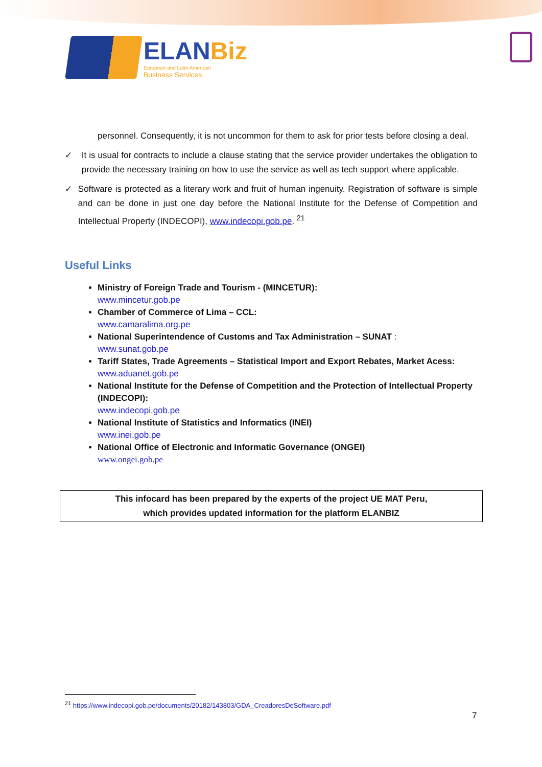ELANBiz
European and Latin American
Business Services
personnel. Consequently, it is not uncommon for them to ask for prior tests before closing a deal.
✓ It is usual for contracts to include a clause stating that the service provider undertakes the obligation to provide the necessary training on how to use the service as well as tech support where applicable.
✓ Software is protected as a literary work and fruit of human ingenuity. Registration of software is simple and can be done in just one day before the National Institute for the Defense of Competition and Intellectual Property (INDECOPI), www.indecopi.gob.pe. <sup>21</sup>
Useful Links
Ministry of Foreign Trade and Tourism - (MINCETUR):
www.mincetur.gob.pe
Chamber of Commerce of Lima – CCL:
www.camaralima.org.pe
National Superintendence of Customs and Tax Administration – SUNAT :
www.sunat.gob.pe
Tariff States, Trade Agreements – Statistical Import and Export Rebates, Market Acess:
www.aduanet.gob.pe
National Institute for the Defense of Competition and the Protection of Intellectual Property (INDECOPI):
www.indecopi.gob.pe
National Institute of Statistics and Informatics (INEI)
www.inei.gob.pe
National Office of Electronic and Informatic Governance (ONGEI)
www.ongei.gob.pe
This infocard has been prepared by the experts of the project UE MAT Peru,
which provides updated information for the platform ELANBIZ
<sup>21</sup> https://www.indecopi.gob.pe/documents/20182/143803/GDA_CreadoresDeSoftware.pdf
7